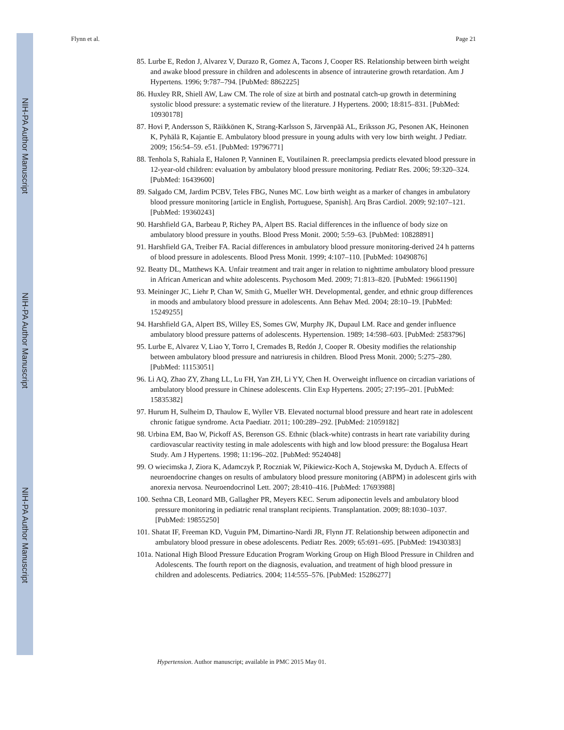NIH-PA Author Manuscript
NIH-PA Author Manuscript
NIH-PA Author Manuscript
Flynn et al. Page 21
85. Lurbe E, Redon J, Alvarez V, Durazo R, Gomez A, Tacons J, Cooper RS. Relationship between birth weight and awake blood pressure in children and adolescents in absence of intrauterine growth retardation. Am J Hypertens. 1996; 9:787–794. [PubMed: 8862225]
86. Huxley RR, Shiell AW, Law CM. The role of size at birth and postnatal catch-up growth in determining systolic blood pressure: a systematic review of the literature. J Hypertens. 2000; 18:815–831. [PubMed: 10930178]
87. Hovi P, Andersson S, Räikkönen K, Strang-Karlsson S, Järvenpää AL, Eriksson JG, Pesonen AK, Heinonen K, Pyhälä R, Kajantie E. Ambulatory blood pressure in young adults with very low birth weight. J Pediatr. 2009; 156:54–59. e51. [PubMed: 19796771]
88. Tenhola S, Rahiala E, Halonen P, Vanninen E, Voutilainen R. preeclampsia predicts elevated blood pressure in 12-year-old children: evaluation by ambulatory blood pressure monitoring. Pediatr Res. 2006; 59:320–324. [PubMed: 16439600]
89. Salgado CM, Jardim PCBV, Teles FBG, Nunes MC. Low birth weight as a marker of changes in ambulatory blood pressure monitoring [article in English, Portuguese, Spanish]. Arq Bras Cardiol. 2009; 92:107–121. [PubMed: 19360243]
90. Harshfield GA, Barbeau P, Richey PA, Alpert BS. Racial differences in the influence of body size on ambulatory blood pressure in youths. Blood Press Monit. 2000; 5:59–63. [PubMed: 10828891]
91. Harshfield GA, Treiber FA. Racial differences in ambulatory blood pressure monitoring-derived 24 h patterns of blood pressure in adolescents. Blood Press Monit. 1999; 4:107–110. [PubMed: 10490876]
92. Beatty DL, Matthews KA. Unfair treatment and trait anger in relation to nighttime ambulatory blood pressure in African American and white adolescents. Psychosom Med. 2009; 71:813–820. [PubMed: 19661190]
93. Meininger JC, Liehr P, Chan W, Smith G, Mueller WH. Developmental, gender, and ethnic group differences in moods and ambulatory blood pressure in adolescents. Ann Behav Med. 2004; 28:10–19. [PubMed: 15249255]
94. Harshfield GA, Alpert BS, Willey ES, Somes GW, Murphy JK, Dupaul LM. Race and gender influence ambulatory blood pressure patterns of adolescents. Hypertension. 1989; 14:598–603. [PubMed: 2583796]
95. Lurbe E, Alvarez V, Liao Y, Torro I, Cremades B, Redón J, Cooper R. Obesity modifies the relationship between ambulatory blood pressure and natriuresis in children. Blood Press Monit. 2000; 5:275–280. [PubMed: 11153051]
96. Li AQ, Zhao ZY, Zhang LL, Lu FH, Yan ZH, Li YY, Chen H. Overweight influence on circadian variations of ambulatory blood pressure in Chinese adolescents. Clin Exp Hypertens. 2005; 27:195–201. [PubMed: 15835382]
97. Hurum H, Sulheim D, Thaulow E, Wyller VB. Elevated nocturnal blood pressure and heart rate in adolescent chronic fatigue syndrome. Acta Paediatr. 2011; 100:289–292. [PubMed: 21059182]
98. Urbina EM, Bao W, Pickoff AS, Berenson GS. Ethnic (black-white) contrasts in heart rate variability during cardiovascular reactivity testing in male adolescents with high and low blood pressure: the Bogalusa Heart Study. Am J Hypertens. 1998; 11:196–202. [PubMed: 9524048]
99. O wiecimska J, Ziora K, Adamczyk P, Roczniak W, Pikiewicz-Koch A, Stojewska M, Dyduch A. Effects of neuroendocrine changes on results of ambulatory blood pressure monitoring (ABPM) in adolescent girls with anorexia nervosa. Neuroendocrinol Lett. 2007; 28:410–416. [PubMed: 17693988]
100. Sethna CB, Leonard MB, Gallagher PR, Meyers KEC. Serum adiponectin levels and ambulatory blood pressure monitoring in pediatric renal transplant recipients. Transplantation. 2009; 88:1030–1037. [PubMed: 19855250]
101. Shatat IF, Freeman KD, Vuguin PM, Dimartino-Nardi JR, Flynn JT. Relationship between adiponectin and ambulatory blood pressure in obese adolescents. Pediatr Res. 2009; 65:691–695. [PubMed: 19430383]
101a. National High Blood Pressure Education Program Working Group on High Blood Pressure in Children and Adolescents. The fourth report on the diagnosis, evaluation, and treatment of high blood pressure in children and adolescents. Pediatrics. 2004; 114:555–576. [PubMed: 15286277]
Hypertension. Author manuscript; available in PMC 2015 May 01.